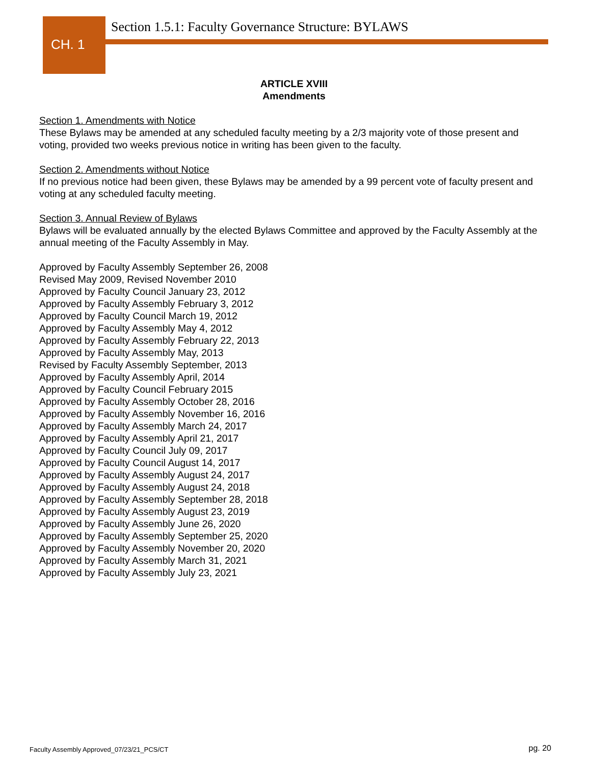CH. 1
Section 1.5.1: Faculty Governance Structure: BYLAWS
ARTICLE XVIII
Amendments
Section 1. Amendments with Notice
These Bylaws may be amended at any scheduled faculty meeting by a 2/3 majority vote of those present and voting, provided two weeks previous notice in writing has been given to the faculty.
Section 2. Amendments without Notice
If no previous notice had been given, these Bylaws may be amended by a 99 percent vote of faculty present and voting at any scheduled faculty meeting.
Section 3. Annual Review of Bylaws
Bylaws will be evaluated annually by the elected Bylaws Committee and approved by the Faculty Assembly at the annual meeting of the Faculty Assembly in May.
Approved by Faculty Assembly September 26, 2008
Revised May 2009, Revised November 2010
Approved by Faculty Council January 23, 2012
Approved by Faculty Assembly February 3, 2012
Approved by Faculty Council March 19, 2012
Approved by Faculty Assembly May 4, 2012
Approved by Faculty Assembly February 22, 2013
Approved by Faculty Assembly May, 2013
Revised by Faculty Assembly September, 2013
Approved by Faculty Assembly April, 2014
Approved by Faculty Council February 2015
Approved by Faculty Assembly October 28, 2016
Approved by Faculty Assembly November 16, 2016
Approved by Faculty Assembly March 24, 2017
Approved by Faculty Assembly April 21, 2017
Approved by Faculty Council July 09, 2017
Approved by Faculty Council August 14, 2017
Approved by Faculty Assembly August 24, 2017
Approved by Faculty Assembly August 24, 2018
Approved by Faculty Assembly September 28, 2018
Approved by Faculty Assembly August 23, 2019
Approved by Faculty Assembly June 26, 2020
Approved by Faculty Assembly September 25, 2020
Approved by Faculty Assembly November 20, 2020
Approved by Faculty Assembly March 31, 2021
Approved by Faculty Assembly July 23, 2021
Faculty Assembly Approved_07/23/21_PCS/CT
pg. 20